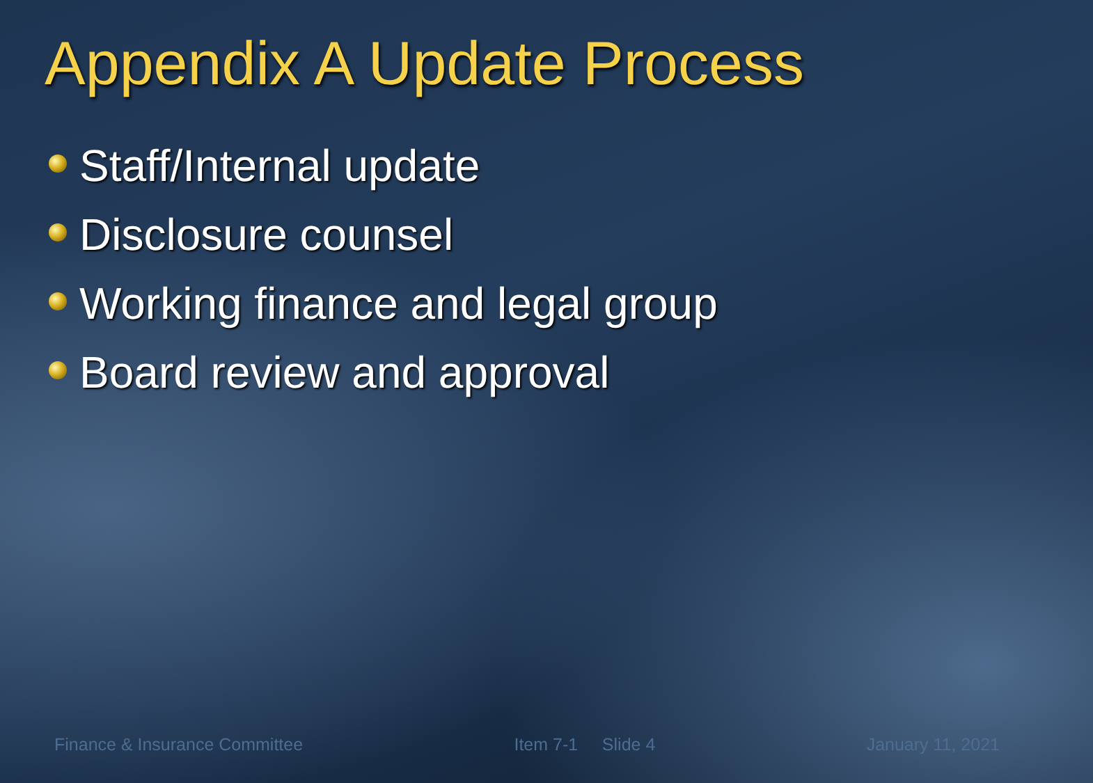Appendix A Update Process
Staff/Internal update
Disclosure counsel
Working finance and legal group
Board review and approval
Finance & Insurance Committee Item 7-1 Slide 4 January 11, 2021